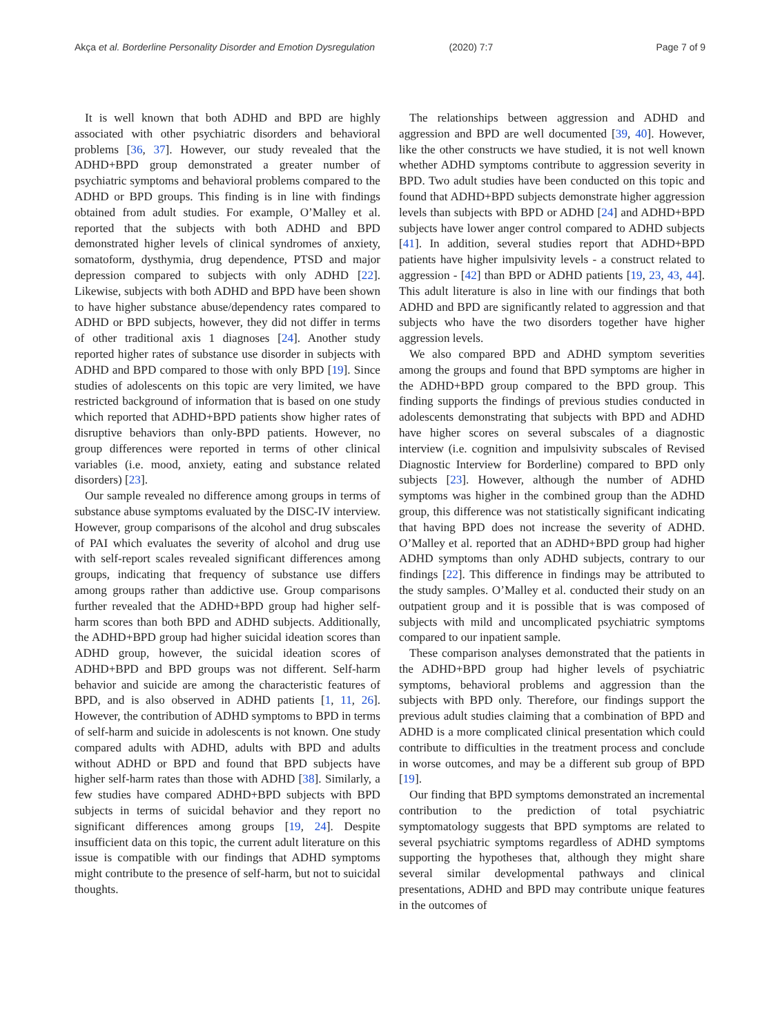Akça et al. Borderline Personality Disorder and Emotion Dysregulation (2020) 7:7 Page 7 of 9
It is well known that both ADHD and BPD are highly associated with other psychiatric disorders and behavioral problems [36, 37]. However, our study revealed that the ADHD+BPD group demonstrated a greater number of psychiatric symptoms and behavioral problems compared to the ADHD or BPD groups. This finding is in line with findings obtained from adult studies. For example, O’Malley et al. reported that the subjects with both ADHD and BPD demonstrated higher levels of clinical syndromes of anxiety, somatoform, dysthymia, drug dependence, PTSD and major depression compared to subjects with only ADHD [22]. Likewise, subjects with both ADHD and BPD have been shown to have higher substance abuse/dependency rates compared to ADHD or BPD subjects, however, they did not differ in terms of other traditional axis 1 diagnoses [24]. Another study reported higher rates of substance use disorder in subjects with ADHD and BPD compared to those with only BPD [19]. Since studies of adolescents on this topic are very limited, we have restricted background of information that is based on one study which reported that ADHD+BPD patients show higher rates of disruptive behaviors than only-BPD patients. However, no group differences were reported in terms of other clinical variables (i.e. mood, anxiety, eating and substance related disorders) [23].
Our sample revealed no difference among groups in terms of substance abuse symptoms evaluated by the DISC-IV interview. However, group comparisons of the alcohol and drug subscales of PAI which evaluates the severity of alcohol and drug use with self-report scales revealed significant differences among groups, indicating that frequency of substance use differs among groups rather than addictive use. Group comparisons further revealed that the ADHD+BPD group had higher self-harm scores than both BPD and ADHD subjects. Additionally, the ADHD+BPD group had higher suicidal ideation scores than ADHD group, however, the suicidal ideation scores of ADHD+BPD and BPD groups was not different. Self-harm behavior and suicide are among the characteristic features of BPD, and is also observed in ADHD patients [1, 11, 26]. However, the contribution of ADHD symptoms to BPD in terms of self-harm and suicide in adolescents is not known. One study compared adults with ADHD, adults with BPD and adults without ADHD or BPD and found that BPD subjects have higher self-harm rates than those with ADHD [38]. Similarly, a few studies have compared ADHD+BPD subjects with BPD subjects in terms of suicidal behavior and they report no significant differences among groups [19, 24]. Despite insufficient data on this topic, the current adult literature on this issue is compatible with our findings that ADHD symptoms might contribute to the presence of self-harm, but not to suicidal thoughts.
The relationships between aggression and ADHD and aggression and BPD are well documented [39, 40]. However, like the other constructs we have studied, it is not well known whether ADHD symptoms contribute to aggression severity in BPD. Two adult studies have been conducted on this topic and found that ADHD+BPD subjects demonstrate higher aggression levels than subjects with BPD or ADHD [24] and ADHD+BPD subjects have lower anger control compared to ADHD subjects [41]. In addition, several studies report that ADHD+BPD patients have higher impulsivity levels - a construct related to aggression - [42] than BPD or ADHD patients [19, 23, 43, 44]. This adult literature is also in line with our findings that both ADHD and BPD are significantly related to aggression and that subjects who have the two disorders together have higher aggression levels.
We also compared BPD and ADHD symptom severities among the groups and found that BPD symptoms are higher in the ADHD+BPD group compared to the BPD group. This finding supports the findings of previous studies conducted in adolescents demonstrating that subjects with BPD and ADHD have higher scores on several subscales of a diagnostic interview (i.e. cognition and impulsivity subscales of Revised Diagnostic Interview for Borderline) compared to BPD only subjects [23]. However, although the number of ADHD symptoms was higher in the combined group than the ADHD group, this difference was not statistically significant indicating that having BPD does not increase the severity of ADHD. O’Malley et al. reported that an ADHD+BPD group had higher ADHD symptoms than only ADHD subjects, contrary to our findings [22]. This difference in findings may be attributed to the study samples. O’Malley et al. conducted their study on an outpatient group and it is possible that is was composed of subjects with mild and uncomplicated psychiatric symptoms compared to our inpatient sample.
These comparison analyses demonstrated that the patients in the ADHD+BPD group had higher levels of psychiatric symptoms, behavioral problems and aggression than the subjects with BPD only. Therefore, our findings support the previous adult studies claiming that a combination of BPD and ADHD is a more complicated clinical presentation which could contribute to difficulties in the treatment process and conclude in worse outcomes, and may be a different sub group of BPD [19].
Our finding that BPD symptoms demonstrated an incremental contribution to the prediction of total psychiatric symptomatology suggests that BPD symptoms are related to several psychiatric symptoms regardless of ADHD symptoms supporting the hypotheses that, although they might share several similar developmental pathways and clinical presentations, ADHD and BPD may contribute unique features in the outcomes of